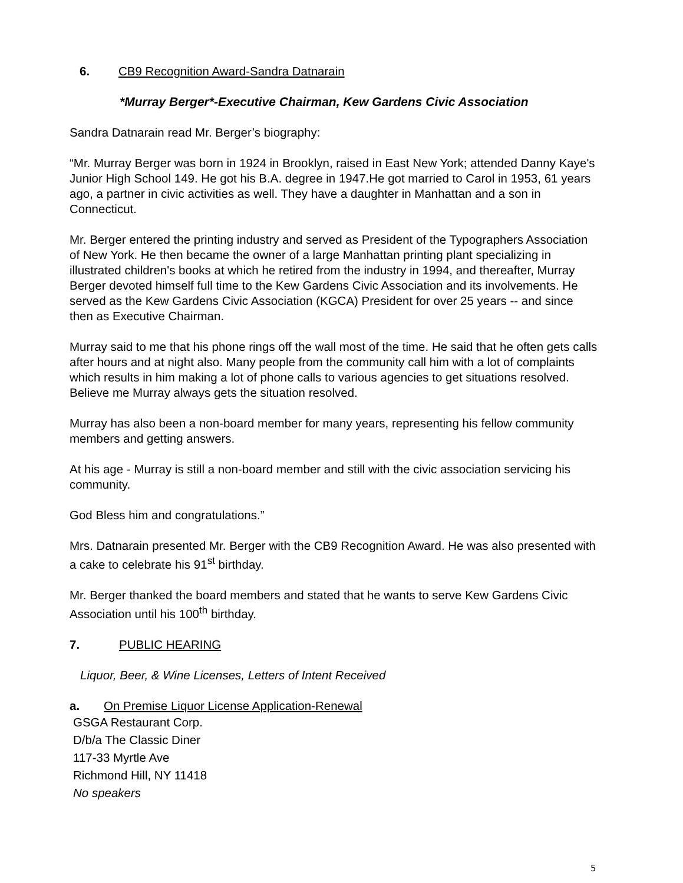6. CB9 Recognition Award-Sandra Datnarain
*Murray Berger*-Executive Chairman, Kew Gardens Civic Association
Sandra Datnarain read Mr. Berger’s biography:
“Mr. Murray Berger was born in 1924 in Brooklyn, raised in East New York; attended Danny Kaye's Junior High School 149. He got his B.A. degree in 1947.He got married to Carol in 1953, 61 years ago, a partner in civic activities as well. They have a daughter in Manhattan and a son in Connecticut.
Mr. Berger entered the printing industry and served as President of the Typographers Association of New York. He then became the owner of a large Manhattan printing plant specializing in illustrated children's books at which he retired from the industry in 1994, and thereafter, Murray Berger devoted himself full time to the Kew Gardens Civic Association and its involvements. He served as the Kew Gardens Civic Association (KGCA) President for over 25 years -- and since then as Executive Chairman.
Murray said to me that his phone rings off the wall most of the time. He said that he often gets calls after hours and at night also. Many people from the community call him with a lot of complaints which results in him making a lot of phone calls to various agencies to get situations resolved. Believe me Murray always gets the situation resolved.
Murray has also been a non-board member for many years, representing his fellow community members and getting answers.
At his age - Murray is still a non-board member and still with the civic association servicing his community.
God Bless him and congratulations.”
Mrs. Datnarain presented Mr. Berger with the CB9 Recognition Award. He was also presented with a cake to celebrate his 91<sup>st</sup> birthday.
Mr. Berger thanked the board members and stated that he wants to serve Kew Gardens Civic Association until his 100<sup>th</sup> birthday.
7. PUBLIC HEARING
Liquor, Beer, & Wine Licenses, Letters of Intent Received
a. On Premise Liquor License Application-Renewal
GSGA Restaurant Corp.
D/b/a The Classic Diner
117-33 Myrtle Ave
Richmond Hill, NY 11418
No speakers
5